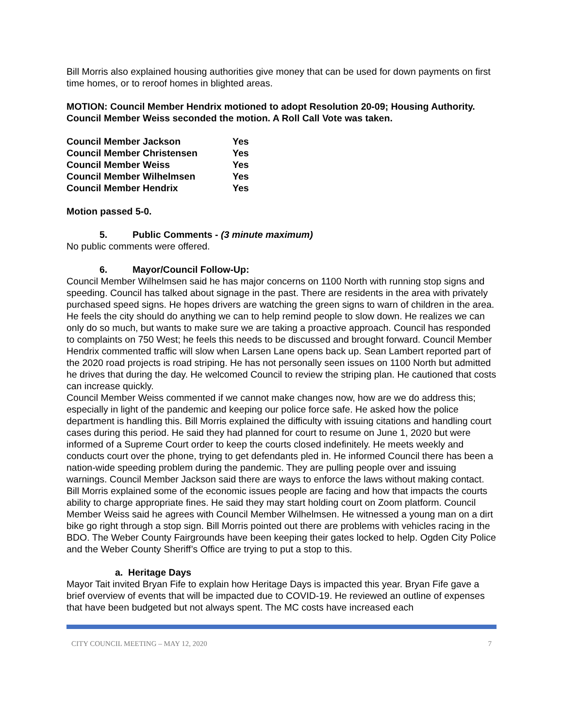Bill Morris also explained housing authorities give money that can be used for down payments on first time homes, or to reroof homes in blighted areas.
MOTION: Council Member Hendrix motioned to adopt Resolution 20-09; Housing Authority. Council Member Weiss seconded the motion. A Roll Call Vote was taken.
| Council Member Jackson | Yes |
| Council Member Christensen | Yes |
| Council Member Weiss | Yes |
| Council Member Wilhelmsen | Yes |
| Council Member Hendrix | Yes |
Motion passed 5-0.
5. Public Comments - (3 minute maximum)
No public comments were offered.
6. Mayor/Council Follow-Up:
Council Member Wilhelmsen said he has major concerns on 1100 North with running stop signs and speeding. Council has talked about signage in the past. There are residents in the area with privately purchased speed signs. He hopes drivers are watching the green signs to warn of children in the area. He feels the city should do anything we can to help remind people to slow down. He realizes we can only do so much, but wants to make sure we are taking a proactive approach. Council has responded to complaints on 750 West; he feels this needs to be discussed and brought forward. Council Member Hendrix commented traffic will slow when Larsen Lane opens back up. Sean Lambert reported part of the 2020 road projects is road striping. He has not personally seen issues on 1100 North but admitted he drives that during the day. He welcomed Council to review the striping plan. He cautioned that costs can increase quickly.
Council Member Weiss commented if we cannot make changes now, how are we do address this; especially in light of the pandemic and keeping our police force safe. He asked how the police department is handling this. Bill Morris explained the difficulty with issuing citations and handling court cases during this period. He said they had planned for court to resume on June 1, 2020 but were informed of a Supreme Court order to keep the courts closed indefinitely. He meets weekly and conducts court over the phone, trying to get defendants pled in. He informed Council there has been a nation-wide speeding problem during the pandemic. They are pulling people over and issuing warnings. Council Member Jackson said there are ways to enforce the laws without making contact.
Bill Morris explained some of the economic issues people are facing and how that impacts the courts ability to charge appropriate fines. He said they may start holding court on Zoom platform. Council Member Weiss said he agrees with Council Member Wilhelmsen. He witnessed a young man on a dirt bike go right through a stop sign. Bill Morris pointed out there are problems with vehicles racing in the BDO. The Weber County Fairgrounds have been keeping their gates locked to help. Ogden City Police and the Weber County Sheriff’s Office are trying to put a stop to this.
a. Heritage Days
Mayor Tait invited Bryan Fife to explain how Heritage Days is impacted this year. Bryan Fife gave a brief overview of events that will be impacted due to COVID-19. He reviewed an outline of expenses that have been budgeted but not always spent. The MC costs have increased each
CITY COUNCIL MEETING – MAY 12, 2020 7